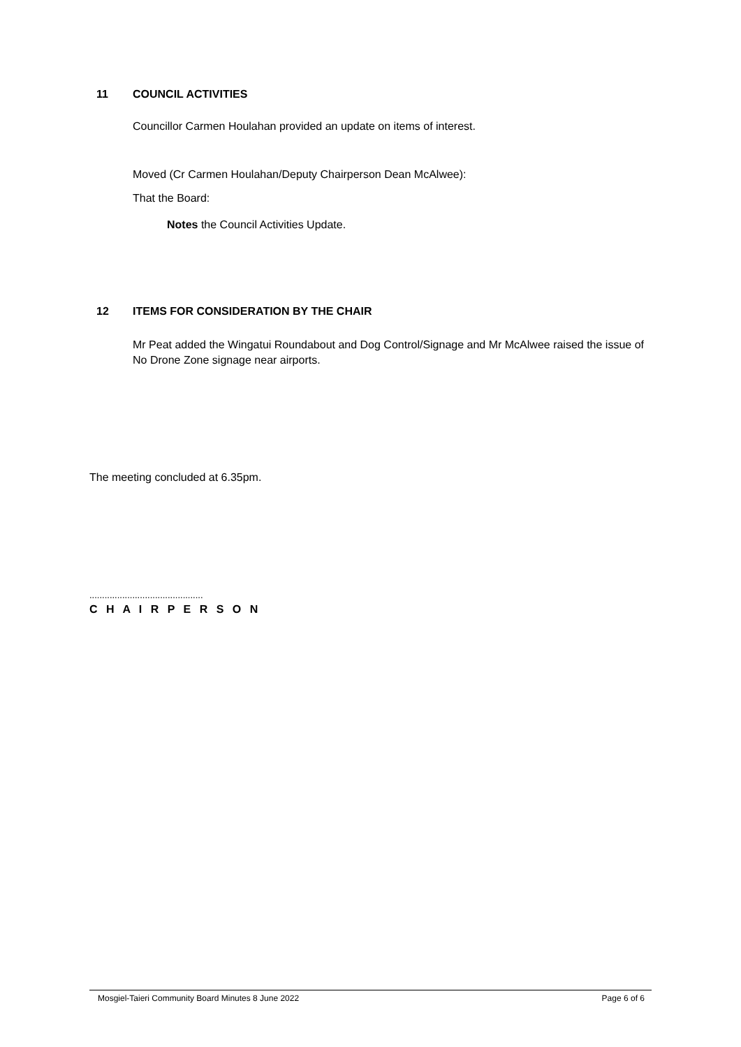11 COUNCIL ACTIVITIES
Councillor Carmen Houlahan provided an update on items of interest.
Moved (Cr Carmen Houlahan/Deputy Chairperson Dean McAlwee):
That the Board:
Notes the Council Activities Update.
12 ITEMS FOR CONSIDERATION BY THE CHAIR
Mr Peat added the Wingatui Roundabout and Dog Control/Signage and Mr McAlwee raised the issue of No Drone Zone signage near airports.
The meeting concluded at 6.35pm.
.............................................
C H A I R P E R S O N
Mosgiel-Taieri Community Board Minutes 8 June 2022 Page 6 of 6